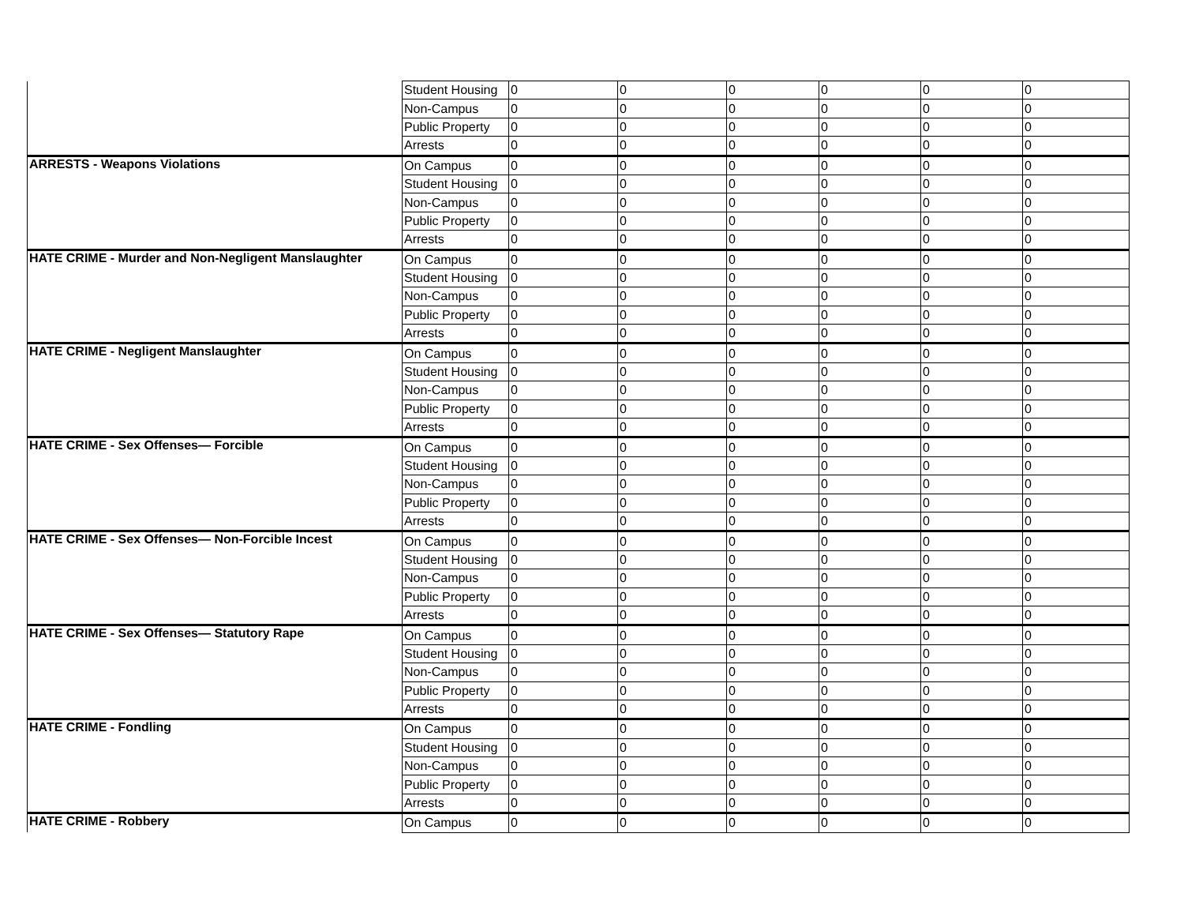| | Student Housing | 0 | 0 | 0 | 0 | 0 | 0 |
| | Non-Campus | 0 | 0 | 0 | 0 | 0 | 0 |
| | Public Property | 0 | 0 | 0 | 0 | 0 | 0 |
| | Arrests | 0 | 0 | 0 | 0 | 0 | 0 |
| ARRESTS - Weapons Violations | On Campus | 0 | 0 | 0 | 0 | 0 | 0 |
| | Student Housing | 0 | 0 | 0 | 0 | 0 | 0 |
| | Non-Campus | 0 | 0 | 0 | 0 | 0 | 0 |
| | Public Property | 0 | 0 | 0 | 0 | 0 | 0 |
| | Arrests | 0 | 0 | 0 | 0 | 0 | 0 |
| HATE CRIME - Murder and Non-Negligent Manslaughter | On Campus | 0 | 0 | 0 | 0 | 0 | 0 |
| | Student Housing | 0 | 0 | 0 | 0 | 0 | 0 |
| | Non-Campus | 0 | 0 | 0 | 0 | 0 | 0 |
| | Public Property | 0 | 0 | 0 | 0 | 0 | 0 |
| | Arrests | 0 | 0 | 0 | 0 | 0 | 0 |
| HATE CRIME - Negligent Manslaughter | On Campus | 0 | 0 | 0 | 0 | 0 | 0 |
| | Student Housing | 0 | 0 | 0 | 0 | 0 | 0 |
| | Non-Campus | 0 | 0 | 0 | 0 | 0 | 0 |
| | Public Property | 0 | 0 | 0 | 0 | 0 | 0 |
| | Arrests | 0 | 0 | 0 | 0 | 0 | 0 |
| HATE CRIME - Sex Offenses— Forcible | On Campus | 0 | 0 | 0 | 0 | 0 | 0 |
| | Student Housing | 0 | 0 | 0 | 0 | 0 | 0 |
| | Non-Campus | 0 | 0 | 0 | 0 | 0 | 0 |
| | Public Property | 0 | 0 | 0 | 0 | 0 | 0 |
| | Arrests | 0 | 0 | 0 | 0 | 0 | 0 |
| HATE CRIME - Sex Offenses— Non-Forcible Incest | On Campus | 0 | 0 | 0 | 0 | 0 | 0 |
| | Student Housing | 0 | 0 | 0 | 0 | 0 | 0 |
| | Non-Campus | 0 | 0 | 0 | 0 | 0 | 0 |
| | Public Property | 0 | 0 | 0 | 0 | 0 | 0 |
| | Arrests | 0 | 0 | 0 | 0 | 0 | 0 |
| HATE CRIME - Sex Offenses— Statutory Rape | On Campus | 0 | 0 | 0 | 0 | 0 | 0 |
| | Student Housing | 0 | 0 | 0 | 0 | 0 | 0 |
| | Non-Campus | 0 | 0 | 0 | 0 | 0 | 0 |
| | Public Property | 0 | 0 | 0 | 0 | 0 | 0 |
| | Arrests | 0 | 0 | 0 | 0 | 0 | 0 |
| HATE CRIME - Fondling | On Campus | 0 | 0 | 0 | 0 | 0 | 0 |
| | Student Housing | 0 | 0 | 0 | 0 | 0 | 0 |
| | Non-Campus | 0 | 0 | 0 | 0 | 0 | 0 |
| | Public Property | 0 | 0 | 0 | 0 | 0 | 0 |
| | Arrests | 0 | 0 | 0 | 0 | 0 | 0 |
| HATE CRIME - Robbery | On Campus | 0 | 0 | 0 | 0 | 0 | 0 |